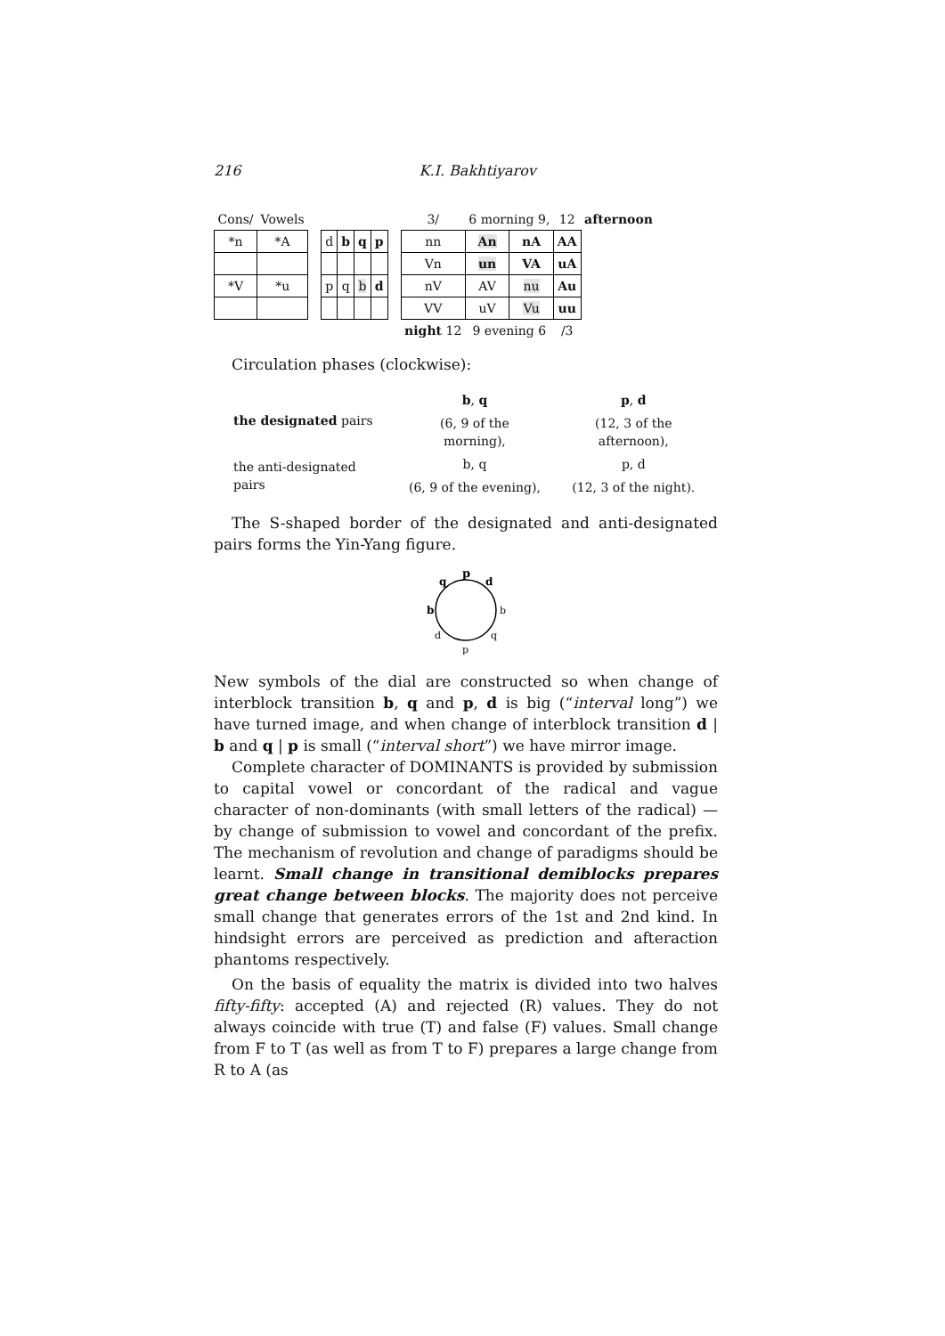216 K.I. Bakhtiyarov
| Cons/ | Vowels | | | | | | | 3/ | 6 morning 9, | | 12 | afternoon |
| *n | *A | | d | b | q | p | | nn | An | nA | AA | |
| | | | | | | | | Vn | un | VA | uA | |
| *V | *u | | p | q | b | d | | nV | AV | nu | Au | |
| | | | | | | | | VV | uV | Vu | uu | |
| | | | | | | | | night 12 | 9 evening 6 | | /3 | |
Circulation phases (clockwise):
| the designated pairs | b , q | p , d |
| | (6, 9 of the morning), | (12, 3 of the afternoon), |
| the anti-designated pairs | b, q | p, d |
| | (6, 9 of the evening), | (12, 3 of the night). |
The S-shaped border of the designated and anti-designated pairs forms the Yin-Yang figure.
p
q
d
b
b
d
q
p
New symbols of the dial are constructed so when change of interblock transition b, q and p, d is big (“interval long”) we have turned image, and when change of interblock transition d | b and q | p is small (“interval short”) we have mirror image.
Complete character of DOMINANTS is provided by submission to capital vowel or concordant of the radical and vague character of non-dominants (with small letters of the radical) — by change of submission to vowel and concordant of the prefix. The mechanism of revolution and change of paradigms should be learnt. Small change in transitional demiblocks prepares great change between blocks. The majority does not perceive small change that generates errors of the 1st and 2nd kind. In hindsight errors are perceived as prediction and afteraction phantoms respectively.
On the basis of equality the matrix is divided into two halves fifty-fifty: accepted (A) and rejected (R) values. They do not always coincide with true (T) and false (F) values. Small change from F to T (as well as from T to F) prepares a large change from R to A (as